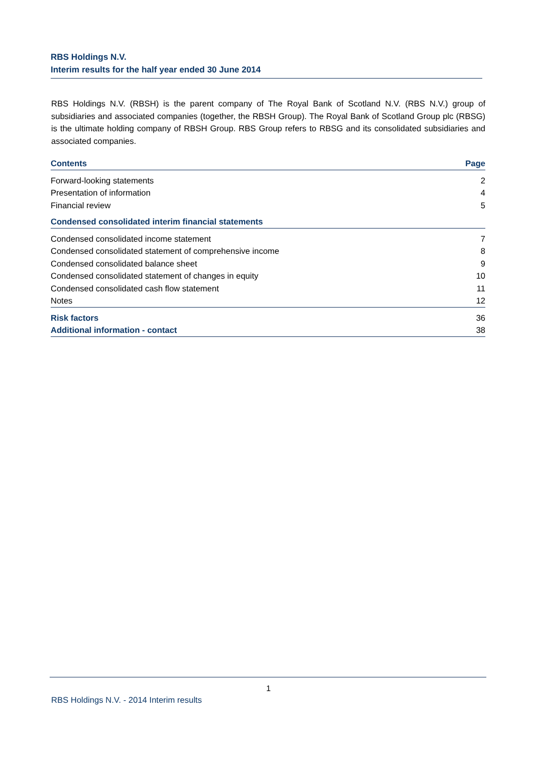RBS Holdings N.V.
Interim results for the half year ended 30 June 2014
RBS Holdings N.V. (RBSH) is the parent company of The Royal Bank of Scotland N.V. (RBS N.V.) group of subsidiaries and associated companies (together, the RBSH Group). The Royal Bank of Scotland Group plc (RBSG) is the ultimate holding company of RBSH Group. RBS Group refers to RBSG and its consolidated subsidiaries and associated companies.
| Contents | Page |
| --- | --- |
| Forward-looking statements | 2 |
| Presentation of information | 4 |
| Financial review | 5 |
| Condensed consolidated interim financial statements | |
| Condensed consolidated income statement | 7 |
| Condensed consolidated statement of comprehensive income | 8 |
| Condensed consolidated balance sheet | 9 |
| Condensed consolidated statement of changes in equity | 10 |
| Condensed consolidated cash flow statement | 11 |
| Notes | 12 |
| Risk factors | 36 |
| Additional information - contact | 38 |
1
RBS Holdings N.V. - 2014 Interim results